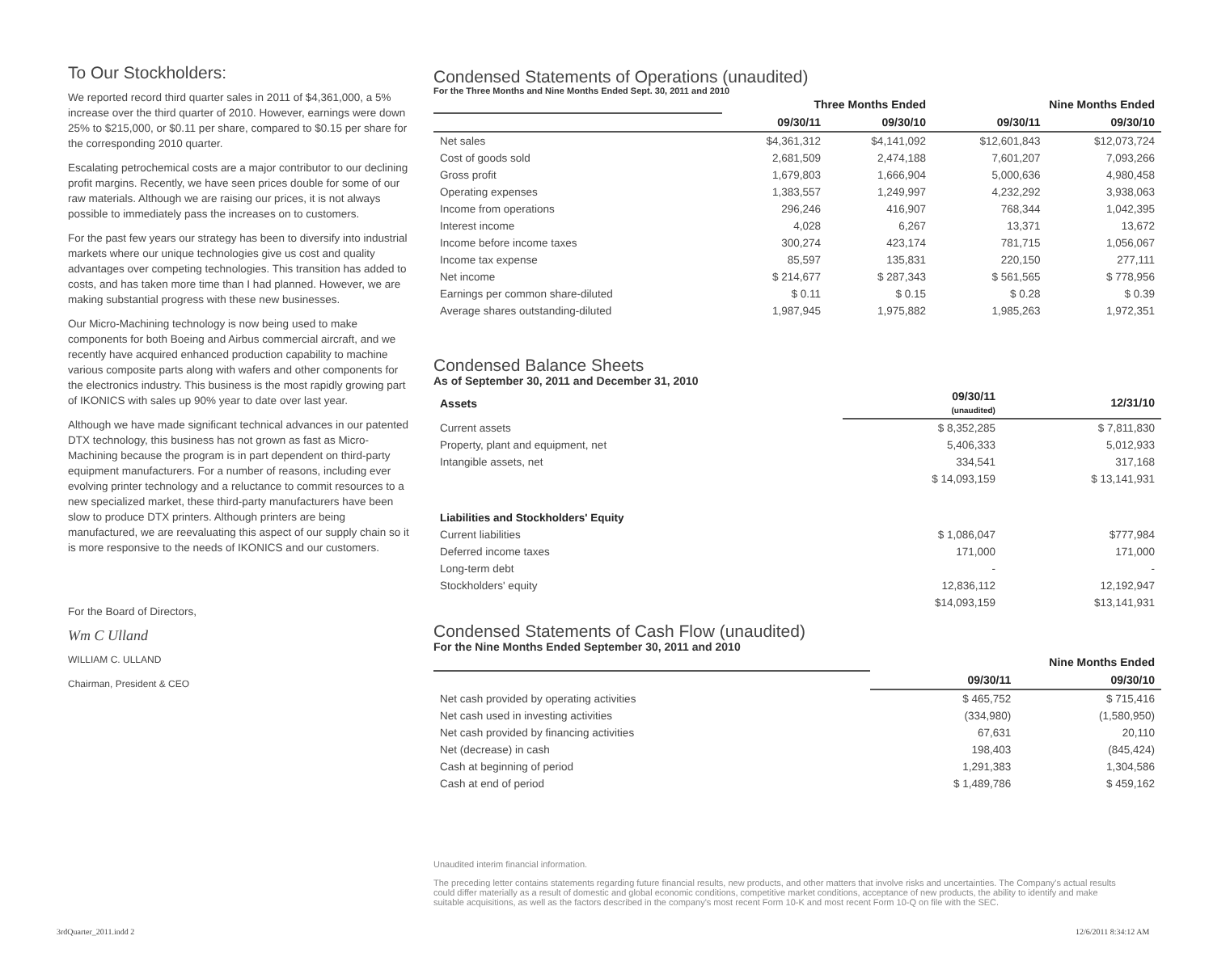To Our Stockholders:
We reported record third quarter sales in 2011 of $4,361,000, a 5% increase over the third quarter of 2010. However, earnings were down 25% to $215,000, or $0.11 per share, compared to $0.15 per share for the corresponding 2010 quarter.
Escalating petrochemical costs are a major contributor to our declining profit margins. Recently, we have seen prices double for some of our raw materials. Although we are raising our prices, it is not always possible to immediately pass the increases on to customers.
For the past few years our strategy has been to diversify into industrial markets where our unique technologies give us cost and quality advantages over competing technologies. This transition has added to costs, and has taken more time than I had planned. However, we are making substantial progress with these new businesses.
Our Micro-Machining technology is now being used to make components for both Boeing and Airbus commercial aircraft, and we recently have acquired enhanced production capability to machine various composite parts along with wafers and other components for the electronics industry. This business is the most rapidly growing part of IKONICS with sales up 90% year to date over last year.
Although we have made significant technical advances in our patented DTX technology, this business has not grown as fast as Micro-Machining because the program is in part dependent on third-party equipment manufacturers. For a number of reasons, including ever evolving printer technology and a reluctance to commit resources to a new specialized market, these third-party manufacturers have been slow to produce DTX printers. Although printers are being manufactured, we are reevaluating this aspect of our supply chain so it is more responsive to the needs of IKONICS and our customers.
For the Board of Directors,
Wm C Ulland
WILLIAM C. ULLAND
Chairman, President & CEO
Condensed Statements of Operations (unaudited)
For the Three Months and Nine Months Ended Sept. 30, 2011 and 2010
| | Three Months Ended | | Nine Months Ended | |
| --- | --- | --- | --- | --- |
| | 09/30/11 | 09/30/10 | 09/30/11 | 09/30/10 |
| Net sales | $4,361,312 | $4,141,092 | $12,601,843 | $12,073,724 |
| Cost of goods sold | 2,681,509 | 2,474,188 | 7,601,207 | 7,093,266 |
| Gross profit | 1,679,803 | 1,666,904 | 5,000,636 | 4,980,458 |
| Operating expenses | 1,383,557 | 1,249,997 | 4,232,292 | 3,938,063 |
| Income from operations | 296,246 | 416,907 | 768,344 | 1,042,395 |
| Interest income | 4,028 | 6,267 | 13,371 | 13,672 |
| Income before income taxes | 300,274 | 423,174 | 781,715 | 1,056,067 |
| Income tax expense | 85,597 | 135,831 | 220,150 | 277,111 |
| Net income | $ 214,677 | $ 287,343 | $ 561,565 | $ 778,956 |
| Earnings per common share-diluted | $ 0.11 | $ 0.15 | $ 0.28 | $ 0.39 |
| Average shares outstanding-diluted | 1,987,945 | 1,975,882 | 1,985,263 | 1,972,351 |
Condensed Balance Sheets
As of September 30, 2011 and December 31, 2010
| Assets | 09/30/11 (unaudited) | 12/31/10 |
| --- | --- | --- |
| Current assets | $ 8,352,285 | $ 7,811,830 |
| Property, plant and equipment, net | 5,406,333 | 5,012,933 |
| Intangible assets, net | 334,541 | 317,168 |
| | $ 14,093,159 | $ 13,141,931 |
| Liabilities and Stockholders' Equity | | |
| Current liabilities | $ 1,086,047 | $777,984 |
| Deferred income taxes | 171,000 | 171,000 |
| Long-term debt | - | - |
| Stockholders' equity | 12,836,112 | 12,192,947 |
| | $14,093,159 | $13,141,931 |
Condensed Statements of Cash Flow (unaudited)
For the Nine Months Ended September 30, 2011 and 2010
| | Nine Months Ended | |
| --- | --- | --- |
| | 09/30/11 | 09/30/10 |
| Net cash provided by operating activities | $ 465,752 | $ 715,416 |
| Net cash used in investing activities | (334,980) | (1,580,950) |
| Net cash provided by financing activities | 67,631 | 20,110 |
| Net (decrease) in cash | 198,403 | (845,424) |
| Cash at beginning of period | 1,291,383 | 1,304,586 |
| Cash at end of period | $ 1,489,786 | $ 459,162 |
Unaudited interim financial information.
The preceding letter contains statements regarding future financial results, new products, and other matters that involve risks and uncertainties. The Company's actual results could differ materially as a result of domestic and global economic conditions, competitive market conditions, acceptance of new products, the ability to identify and make suitable acquisitions, as well as the factors described in the company's most recent Form 10-K and most recent Form 10-Q on file with the SEC.
3rdQuarter_2011.indd 2 12/6/2011 8:34:12 AM